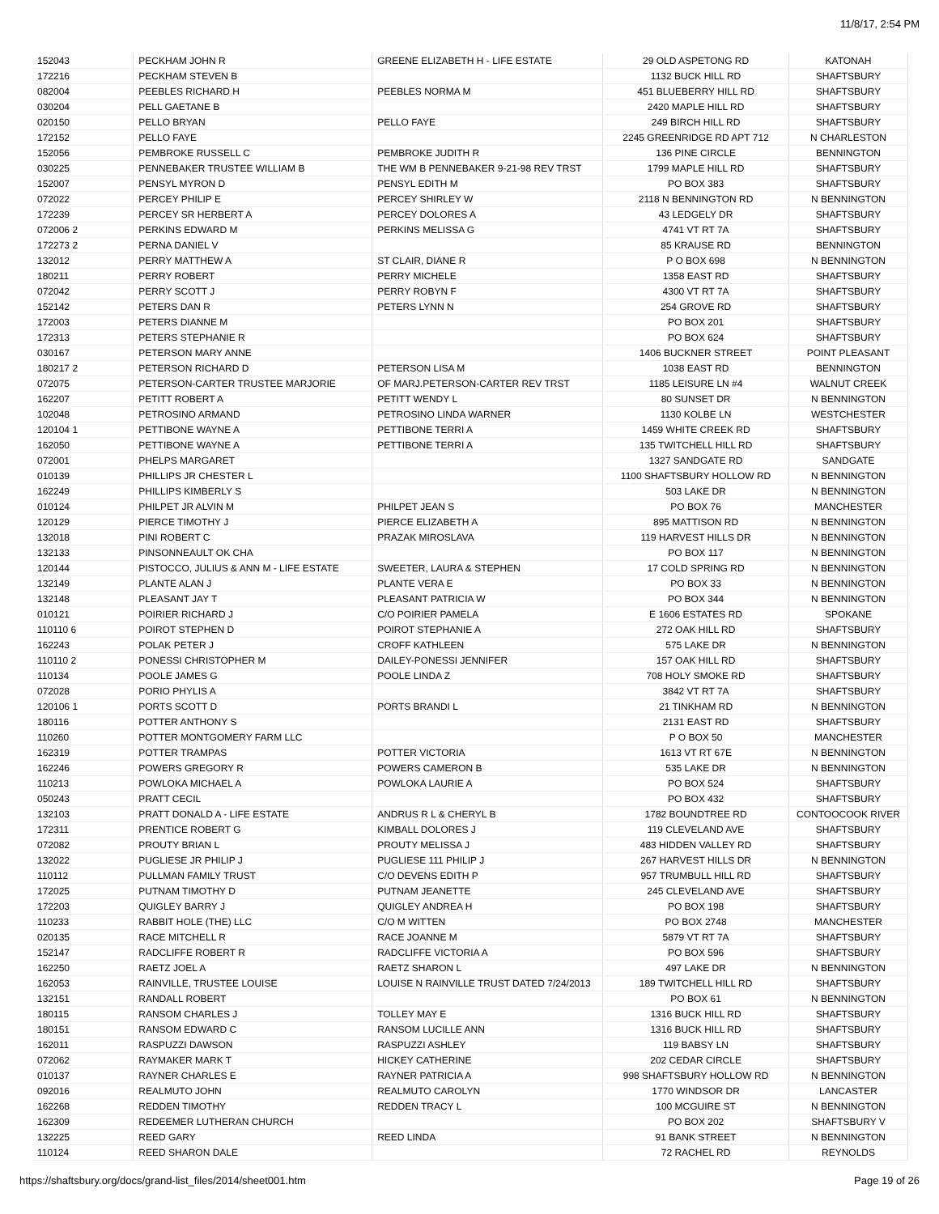11/8/17, 2:54 PM
| 152043 | PECKHAM JOHN R | GREENE ELIZABETH H - LIFE ESTATE | 29 OLD ASPETONG RD | KATONAH |
| 172216 | PECKHAM STEVEN B | | 1132 BUCK HILL RD | SHAFTSBURY |
| 082004 | PEEBLES RICHARD H | PEEBLES NORMA M | 451 BLUEBERRY HILL RD | SHAFTSBURY |
| 030204 | PELL GAETANE B | | 2420 MAPLE HILL RD | SHAFTSBURY |
| 020150 | PELLO BRYAN | PELLO FAYE | 249 BIRCH HILL RD | SHAFTSBURY |
| 172152 | PELLO FAYE | | 2245 GREENRIDGE RD APT 712 | N CHARLESTON |
| 152056 | PEMBROKE RUSSELL C | PEMBROKE JUDITH R | 136 PINE CIRCLE | BENNINGTON |
| 030225 | PENNEBAKER TRUSTEE WILLIAM B | THE WM B PENNEBAKER 9-21-98 REV TRST | 1799 MAPLE HILL RD | SHAFTSBURY |
| 152007 | PENSYL MYRON D | PENSYL EDITH M | PO BOX 383 | SHAFTSBURY |
| 072022 | PERCEY PHILIP E | PERCEY SHIRLEY W | 2118 N BENNINGTON RD | N BENNINGTON |
| 172239 | PERCEY SR HERBERT A | PERCEY DOLORES A | 43 LEDGELY DR | SHAFTSBURY |
| 072006 2 | PERKINS EDWARD M | PERKINS MELISSA G | 4741 VT RT 7A | SHAFTSBURY |
| 172273 2 | PERNA DANIEL V | | 85 KRAUSE RD | BENNINGTON |
| 132012 | PERRY MATTHEW A | ST CLAIR, DIANE R | P O BOX 698 | N BENNINGTON |
| 180211 | PERRY ROBERT | PERRY MICHELE | 1358 EAST RD | SHAFTSBURY |
| 072042 | PERRY SCOTT J | PERRY ROBYN F | 4300 VT RT 7A | SHAFTSBURY |
| 152142 | PETERS DAN R | PETERS LYNN N | 254 GROVE RD | SHAFTSBURY |
| 172003 | PETERS DIANNE M | | PO BOX 201 | SHAFTSBURY |
| 172313 | PETERS STEPHANIE R | | PO BOX 624 | SHAFTSBURY |
| 030167 | PETERSON MARY ANNE | | 1406 BUCKNER STREET | POINT PLEASANT |
| 180217 2 | PETERSON RICHARD D | PETERSON LISA M | 1038 EAST RD | BENNINGTON |
| 072075 | PETERSON-CARTER TRUSTEE MARJORIE | OF MARJ.PETERSON-CARTER REV TRST | 1185 LEISURE LN #4 | WALNUT CREEK |
| 162207 | PETITT ROBERT A | PETITT WENDY L | 80 SUNSET DR | N BENNINGTON |
| 102048 | PETROSINO ARMAND | PETROSINO LINDA WARNER | 1130 KOLBE LN | WESTCHESTER |
| 120104 1 | PETTIBONE WAYNE A | PETTIBONE TERRI A | 1459 WHITE CREEK RD | SHAFTSBURY |
| 162050 | PETTIBONE WAYNE A | PETTIBONE TERRI A | 135 TWITCHELL HILL RD | SHAFTSBURY |
| 072001 | PHELPS MARGARET | | 1327 SANDGATE RD | SANDGATE |
| 010139 | PHILLIPS JR CHESTER L | | 1100 SHAFTSBURY HOLLOW RD | N BENNINGTON |
| 162249 | PHILLIPS KIMBERLY S | | 503 LAKE DR | N BENNINGTON |
| 010124 | PHILPET JR ALVIN M | PHILPET JEAN S | PO BOX 76 | MANCHESTER |
| 120129 | PIERCE TIMOTHY J | PIERCE ELIZABETH A | 895 MATTISON RD | N BENNINGTON |
| 132018 | PINI ROBERT C | PRAZAK MIROSLAVA | 119 HARVEST HILLS DR | N BENNINGTON |
| 132133 | PINSONNEAULT OK CHA | | PO BOX 117 | N BENNINGTON |
| 120144 | PISTOCCO, JULIUS & ANN M - LIFE ESTATE | SWEETER, LAURA & STEPHEN | 17 COLD SPRING RD | N BENNINGTON |
| 132149 | PLANTE ALAN J | PLANTE VERA E | PO BOX 33 | N BENNINGTON |
| 132148 | PLEASANT JAY T | PLEASANT PATRICIA W | PO BOX 344 | N BENNINGTON |
| 010121 | POIRIER RICHARD J | C/O POIRIER PAMELA | E 1606 ESTATES RD | SPOKANE |
| 110110 6 | POIROT STEPHEN D | POIROT STEPHANIE A | 272 OAK HILL RD | SHAFTSBURY |
| 162243 | POLAK PETER J | CROFF KATHLEEN | 575 LAKE DR | N BENNINGTON |
| 110110 2 | PONESSI CHRISTOPHER M | DAILEY-PONESSI JENNIFER | 157 OAK HILL RD | SHAFTSBURY |
| 110134 | POOLE JAMES G | POOLE LINDA Z | 708 HOLY SMOKE RD | SHAFTSBURY |
| 072028 | PORIO PHYLIS A | | 3842 VT RT 7A | SHAFTSBURY |
| 120106 1 | PORTS SCOTT D | PORTS BRANDI L | 21 TINKHAM RD | N BENNINGTON |
| 180116 | POTTER ANTHONY S | | 2131 EAST RD | SHAFTSBURY |
| 110260 | POTTER MONTGOMERY FARM LLC | | P O BOX 50 | MANCHESTER |
| 162319 | POTTER TRAMPAS | POTTER VICTORIA | 1613 VT RT 67E | N BENNINGTON |
| 162246 | POWERS GREGORY R | POWERS CAMERON B | 535 LAKE DR | N BENNINGTON |
| 110213 | POWLOKA MICHAEL A | POWLOKA LAURIE A | PO BOX 524 | SHAFTSBURY |
| 050243 | PRATT CECIL | | PO BOX 432 | SHAFTSBURY |
| 132103 | PRATT DONALD A - LIFE ESTATE | ANDRUS R L & CHERYL B | 1782 BOUNDTREE RD | CONTOOCOOK RIVER |
| 172311 | PRENTICE ROBERT G | KIMBALL DOLORES J | 119 CLEVELAND AVE | SHAFTSBURY |
| 072082 | PROUTY BRIAN L | PROUTY MELISSA J | 483 HIDDEN VALLEY RD | SHAFTSBURY |
| 132022 | PUGLIESE JR PHILIP J | PUGLIESE 111 PHILIP J | 267 HARVEST HILLS DR | N BENNINGTON |
| 110112 | PULLMAN FAMILY TRUST | C/O DEVENS EDITH P | 957 TRUMBULL HILL RD | SHAFTSBURY |
| 172025 | PUTNAM TIMOTHY D | PUTNAM JEANETTE | 245 CLEVELAND AVE | SHAFTSBURY |
| 172203 | QUIGLEY BARRY J | QUIGLEY ANDREA H | PO BOX 198 | SHAFTSBURY |
| 110233 | RABBIT HOLE (THE) LLC | C/O M WITTEN | PO BOX 2748 | MANCHESTER |
| 020135 | RACE MITCHELL R | RACE JOANNE M | 5879 VT RT 7A | SHAFTSBURY |
| 152147 | RADCLIFFE ROBERT R | RADCLIFFE VICTORIA A | PO BOX 596 | SHAFTSBURY |
| 162250 | RAETZ JOEL A | RAETZ SHARON L | 497 LAKE DR | N BENNINGTON |
| 162053 | RAINVILLE, TRUSTEE LOUISE | LOUISE N RAINVILLE TRUST DATED 7/24/2013 | 189 TWITCHELL HILL RD | SHAFTSBURY |
| 132151 | RANDALL ROBERT | | PO BOX 61 | N BENNINGTON |
| 180115 | RANSOM CHARLES J | TOLLEY MAY E | 1316 BUCK HILL RD | SHAFTSBURY |
| 180151 | RANSOM EDWARD C | RANSOM LUCILLE ANN | 1316 BUCK HILL RD | SHAFTSBURY |
| 162011 | RASPUZZI DAWSON | RASPUZZI ASHLEY | 119 BABSY LN | SHAFTSBURY |
| 072062 | RAYMAKER MARK T | HICKEY CATHERINE | 202 CEDAR CIRCLE | SHAFTSBURY |
| 010137 | RAYNER CHARLES E | RAYNER PATRICIA A | 998 SHAFTSBURY HOLLOW RD | N BENNINGTON |
| 092016 | REALMUTO JOHN | REALMUTO CAROLYN | 1770 WINDSOR DR | LANCASTER |
| 162268 | REDDEN TIMOTHY | REDDEN TRACY L | 100 MCGUIRE ST | N BENNINGTON |
| 162309 | REDEEMER LUTHERAN CHURCH | | PO BOX 202 | SHAFTSBURY V |
| 132225 | REED GARY | REED LINDA | 91 BANK STREET | N BENNINGTON |
| 110124 | REED SHARON DALE | | 72 RACHEL RD | REYNOLDS |
https://shaftsbury.org/docs/grand-list_files/2014/sheet001.htm Page 19 of 26